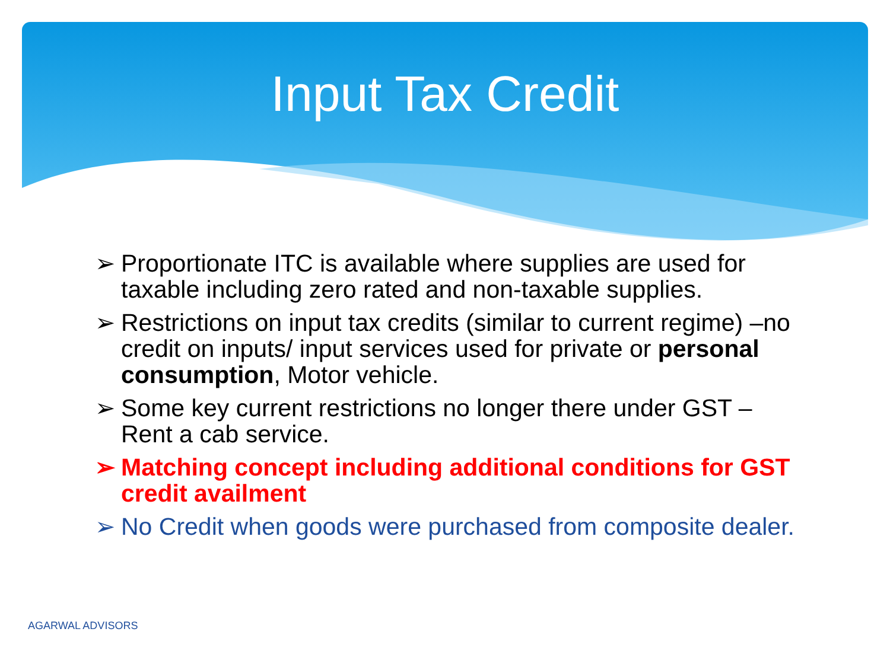Input Tax Credit
➢ Proportionate ITC is available where supplies are used for taxable including zero rated and non-taxable supplies.
➢ Restrictions on input tax credits (similar to current regime) –no credit on inputs/ input services used for private or personal consumption, Motor vehicle.
➢ Some key current restrictions no longer there under GST – Rent a cab service.
➢ Matching concept including additional conditions for GST credit availment
➢ No Credit when goods were purchased from composite dealer.
AGARWAL ADVISORS